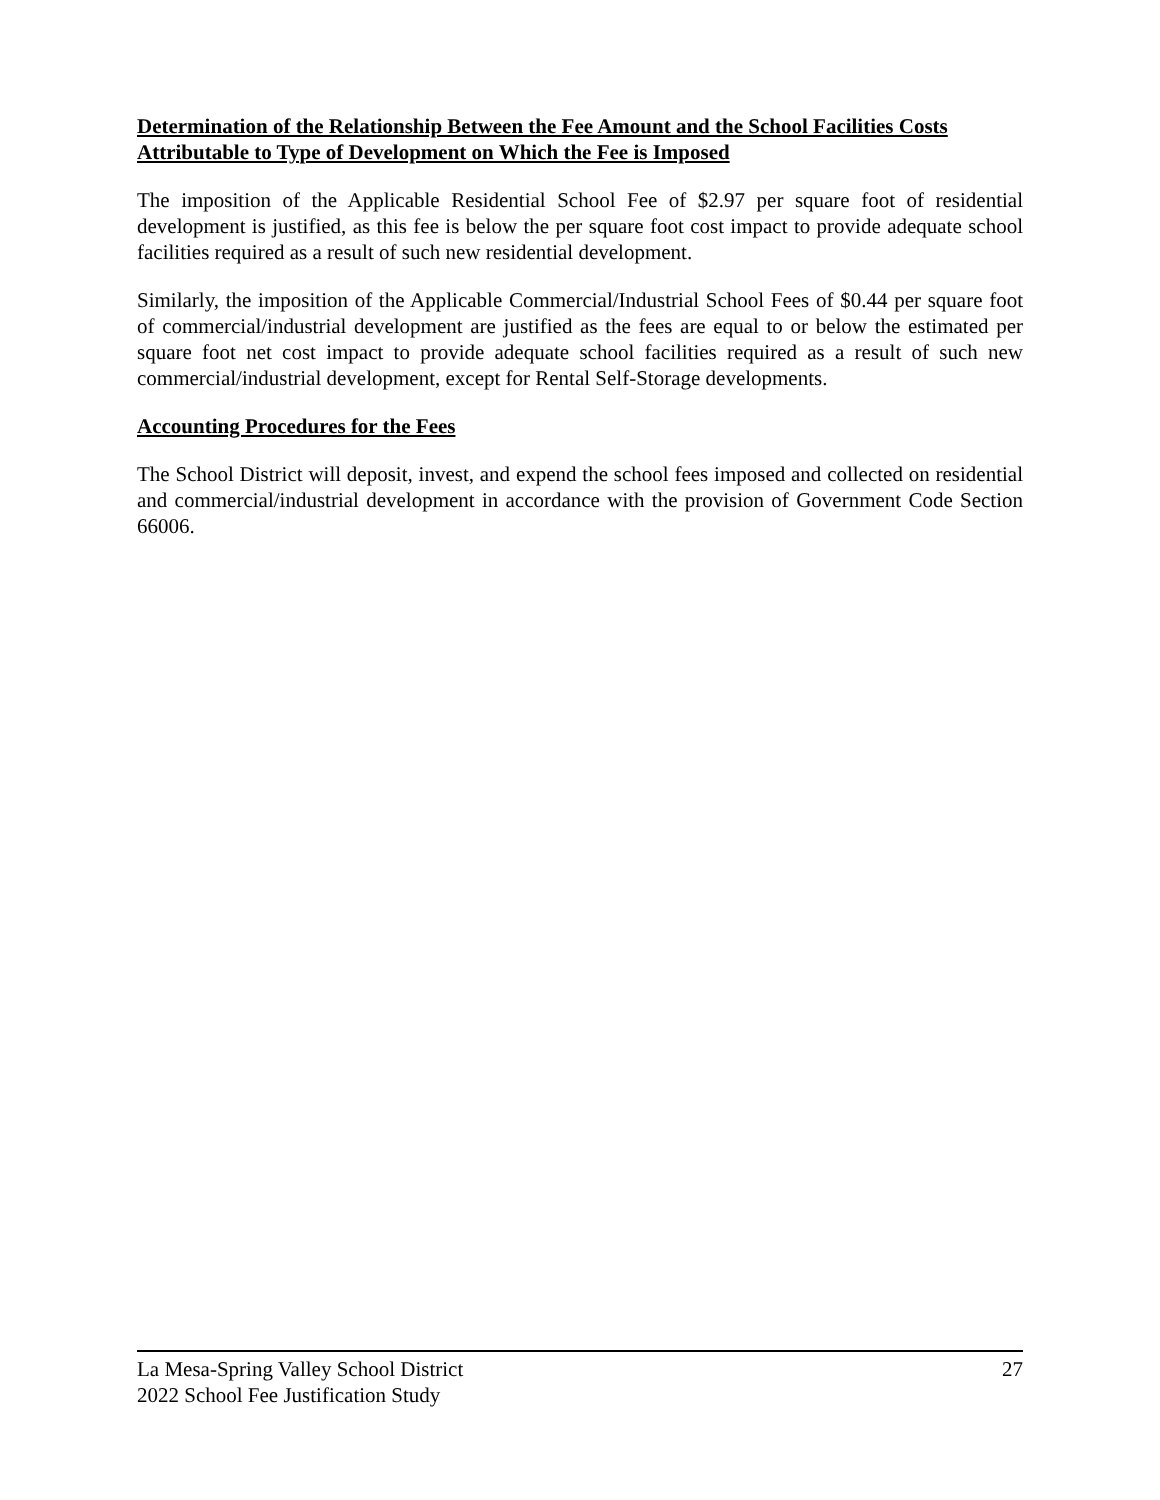Determination of the Relationship Between the Fee Amount and the School Facilities Costs Attributable to Type of Development on Which the Fee is Imposed
The imposition of the Applicable Residential School Fee of $2.97 per square foot of residential development is justified, as this fee is below the per square foot cost impact to provide adequate school facilities required as a result of such new residential development.
Similarly, the imposition of the Applicable Commercial/Industrial School Fees of $0.44 per square foot of commercial/industrial development are justified as the fees are equal to or below the estimated per square foot net cost impact to provide adequate school facilities required as a result of such new commercial/industrial development, except for Rental Self-Storage developments.
Accounting Procedures for the Fees
The School District will deposit, invest, and expend the school fees imposed and collected on residential and commercial/industrial development in accordance with the provision of Government Code Section 66006.
La Mesa-Spring Valley School District 27
2022 School Fee Justification Study